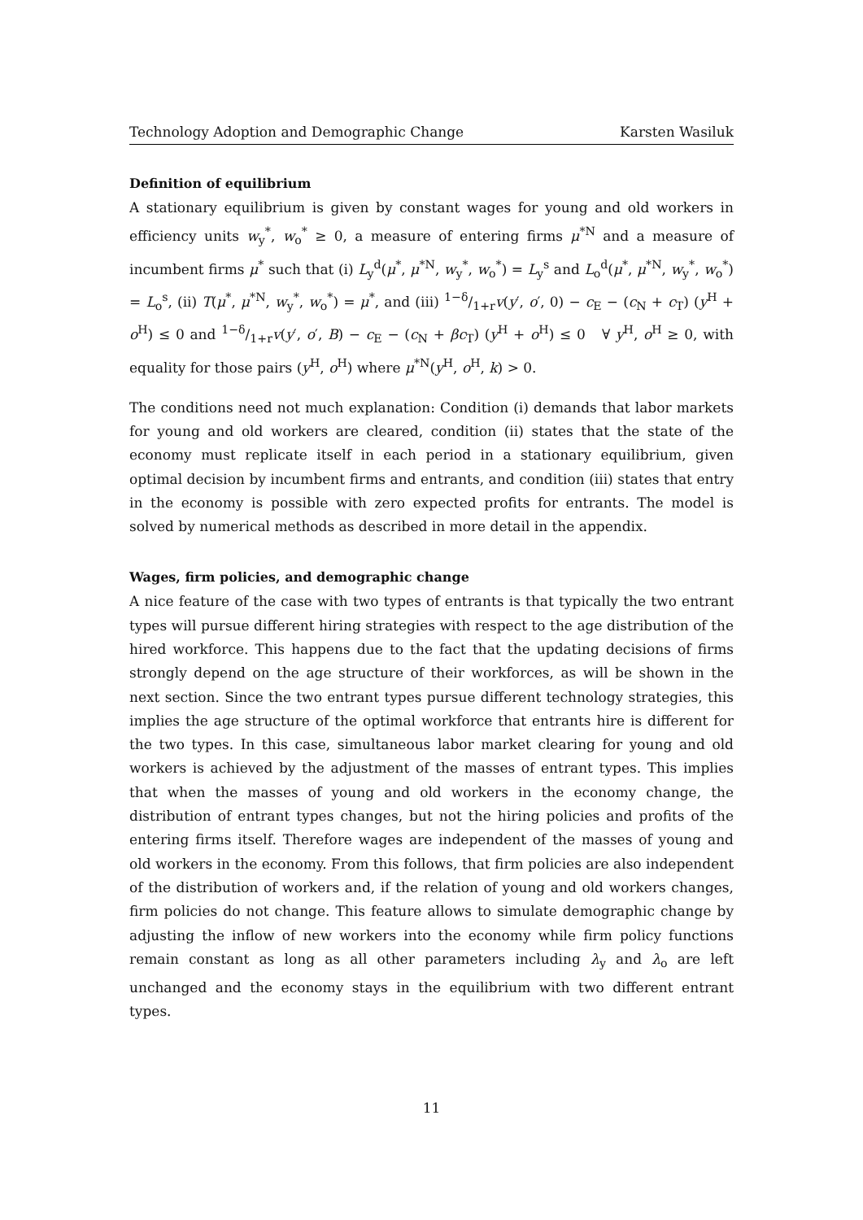Technology Adoption and Demographic Change Karsten Wasiluk
Definition of equilibrium
A stationary equilibrium is given by constant wages for young and old workers in efficiency units w<sub>y</sub><sup>*</sup>, w<sub>o</sub><sup>*</sup> ≥ 0, a measure of entering firms μ<sup>*N</sup> and a measure of incumbent firms μ<sup>*</sup> such that (i) L<sub>y</sub><sup>d</sup>(μ<sup>*</sup>, μ<sup>*N</sup>, w<sub>y</sub><sup>*</sup>, w<sub>o</sub><sup>*</sup>) = L<sub>y</sub><sup>s</sup> and L<sub>o</sub><sup>d</sup>(μ<sup>*</sup>, μ<sup>*N</sup>, w<sub>y</sub><sup>*</sup>, w<sub>o</sub><sup>*</sup>) = L<sub>o</sub><sup>s</sup>, (ii) T(μ<sup>*</sup>, μ<sup>*N</sup>, w<sub>y</sub><sup>*</sup>, w<sub>o</sub><sup>*</sup>) = μ<sup>*</sup>, and (iii) 1−δ/1+rv(y′, o′, 0) − c<sub>E</sub> − (c<sub>N</sub> + c<sub>T</sub>) (y<sup>H</sup> + o<sup>H</sup>) ≤ 0 and 1−δ/1+rv(y′, o′, B) − c<sub>E</sub> − (c<sub>N</sub> + βc<sub>T</sub>) (y<sup>H</sup> + o<sup>H</sup>) ≤ 0 ∀ y<sup>H</sup>, o<sup>H</sup> ≥ 0, with equality for those pairs (y<sup>H</sup>, o<sup>H</sup>) where μ<sup>*N</sup>(y<sup>H</sup>, o<sup>H</sup>, k) > 0.
The conditions need not much explanation: Condition (i) demands that labor markets for young and old workers are cleared, condition (ii) states that the state of the economy must replicate itself in each period in a stationary equilibrium, given optimal decision by incumbent firms and entrants, and condition (iii) states that entry in the economy is possible with zero expected profits for entrants. The model is solved by numerical methods as described in more detail in the appendix.
Wages, firm policies, and demographic change
A nice feature of the case with two types of entrants is that typically the two entrant types will pursue different hiring strategies with respect to the age distribution of the hired workforce. This happens due to the fact that the updating decisions of firms strongly depend on the age structure of their workforces, as will be shown in the next section. Since the two entrant types pursue different technology strategies, this implies the age structure of the optimal workforce that entrants hire is different for the two types. In this case, simultaneous labor market clearing for young and old workers is achieved by the adjustment of the masses of entrant types. This implies that when the masses of young and old workers in the economy change, the distribution of entrant types changes, but not the hiring policies and profits of the entering firms itself. Therefore wages are independent of the masses of young and old workers in the economy. From this follows, that firm policies are also independent of the distribution of workers and, if the relation of young and old workers changes, firm policies do not change. This feature allows to simulate demographic change by adjusting the inflow of new workers into the economy while firm policy functions remain constant as long as all other parameters including λ<sub>y</sub> and λ<sub>o</sub> are left unchanged and the economy stays in the equilibrium with two different entrant types.
11